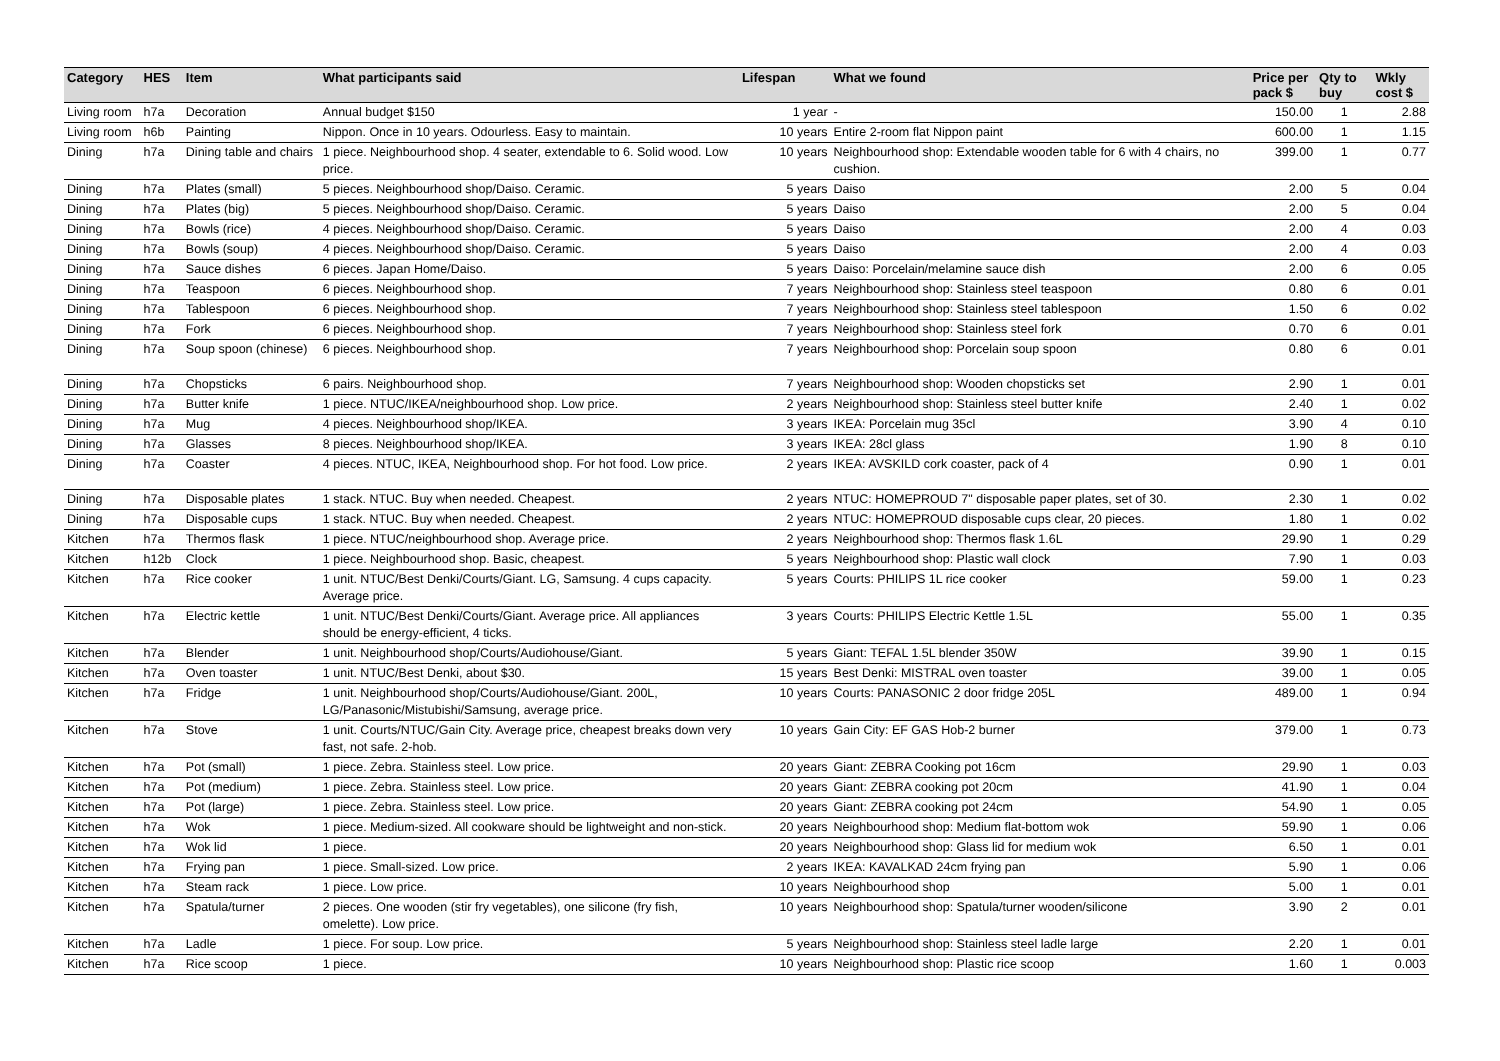| Category | HES | Item | What participants said | Lifespan | What we found | Price per pack $ | Qty to buy | Wkly cost $ |
| --- | --- | --- | --- | --- | --- | --- | --- | --- |
| Living room | h7a | Decoration | Annual budget $150 | 1 year | - | 150.00 | 1 | 2.88 |
| Living room | h6b | Painting | Nippon. Once in 10 years. Odourless. Easy to maintain. | 10 years | Entire 2-room flat Nippon paint | 600.00 | 1 | 1.15 |
| Dining | h7a | Dining table and chairs | 1 piece. Neighbourhood shop. 4 seater, extendable to 6. Solid wood. Low price. | 10 years | Neighbourhood shop: Extendable wooden table for 6 with 4 chairs, no cushion. | 399.00 | 1 | 0.77 |
| Dining | h7a | Plates (small) | 5 pieces. Neighbourhood shop/Daiso. Ceramic. | 5 years | Daiso | 2.00 | 5 | 0.04 |
| Dining | h7a | Plates (big) | 5 pieces. Neighbourhood shop/Daiso. Ceramic. | 5 years | Daiso | 2.00 | 5 | 0.04 |
| Dining | h7a | Bowls (rice) | 4 pieces. Neighbourhood shop/Daiso. Ceramic. | 5 years | Daiso | 2.00 | 4 | 0.03 |
| Dining | h7a | Bowls (soup) | 4 pieces. Neighbourhood shop/Daiso. Ceramic. | 5 years | Daiso | 2.00 | 4 | 0.03 |
| Dining | h7a | Sauce dishes | 6 pieces. Japan Home/Daiso. | 5 years | Daiso: Porcelain/melamine sauce dish | 2.00 | 6 | 0.05 |
| Dining | h7a | Teaspoon | 6 pieces. Neighbourhood shop. | 7 years | Neighbourhood shop: Stainless steel teaspoon | 0.80 | 6 | 0.01 |
| Dining | h7a | Tablespoon | 6 pieces. Neighbourhood shop. | 7 years | Neighbourhood shop: Stainless steel tablespoon | 1.50 | 6 | 0.02 |
| Dining | h7a | Fork | 6 pieces. Neighbourhood shop. | 7 years | Neighbourhood shop: Stainless steel fork | 0.70 | 6 | 0.01 |
| Dining | h7a | Soup spoon (chinese) | 6 pieces. Neighbourhood shop. | 7 years | Neighbourhood shop: Porcelain soup spoon | 0.80 | 6 | 0.01 |
| Dining | h7a | Chopsticks | 6 pairs. Neighbourhood shop. | 7 years | Neighbourhood shop: Wooden chopsticks set | 2.90 | 1 | 0.01 |
| Dining | h7a | Butter knife | 1 piece. NTUC/IKEA/neighbourhood shop. Low price. | 2 years | Neighbourhood shop: Stainless steel butter knife | 2.40 | 1 | 0.02 |
| Dining | h7a | Mug | 4 pieces. Neighbourhood shop/IKEA. | 3 years | IKEA: Porcelain mug 35cl | 3.90 | 4 | 0.10 |
| Dining | h7a | Glasses | 8 pieces. Neighbourhood shop/IKEA. | 3 years | IKEA: 28cl glass | 1.90 | 8 | 0.10 |
| Dining | h7a | Coaster | 4 pieces. NTUC, IKEA, Neighbourhood shop. For hot food. Low price. | 2 years | IKEA: AVSKILD cork coaster, pack of 4 | 0.90 | 1 | 0.01 |
| Dining | h7a | Disposable plates | 1 stack. NTUC. Buy when needed. Cheapest. | 2 years | NTUC: HOMEPROUD 7" disposable paper plates, set of 30. | 2.30 | 1 | 0.02 |
| Dining | h7a | Disposable cups | 1 stack. NTUC. Buy when needed. Cheapest. | 2 years | NTUC: HOMEPROUD disposable cups clear, 20 pieces. | 1.80 | 1 | 0.02 |
| Kitchen | h7a | Thermos flask | 1 piece. NTUC/neighbourhood shop. Average price. | 2 years | Neighbourhood shop: Thermos flask 1.6L | 29.90 | 1 | 0.29 |
| Kitchen | h12b | Clock | 1 piece. Neighbourhood shop. Basic, cheapest. | 5 years | Neighbourhood shop: Plastic wall clock | 7.90 | 1 | 0.03 |
| Kitchen | h7a | Rice cooker | 1 unit. NTUC/Best Denki/Courts/Giant. LG, Samsung. 4 cups capacity. Average price. | 5 years | Courts: PHILIPS 1L rice cooker | 59.00 | 1 | 0.23 |
| Kitchen | h7a | Electric kettle | 1 unit. NTUC/Best Denki/Courts/Giant. Average price. All appliances should be energy-efficient, 4 ticks. | 3 years | Courts: PHILIPS Electric Kettle 1.5L | 55.00 | 1 | 0.35 |
| Kitchen | h7a | Blender | 1 unit. Neighbourhood shop/Courts/Audiohouse/Giant. | 5 years | Giant: TEFAL 1.5L blender 350W | 39.90 | 1 | 0.15 |
| Kitchen | h7a | Oven toaster | 1 unit. NTUC/Best Denki, about $30. | 15 years | Best Denki: MISTRAL oven toaster | 39.00 | 1 | 0.05 |
| Kitchen | h7a | Fridge | 1 unit. Neighbourhood shop/Courts/Audiohouse/Giant. 200L, LG/Panasonic/Mistubishi/Samsung, average price. | 10 years | Courts: PANASONIC 2 door fridge 205L | 489.00 | 1 | 0.94 |
| Kitchen | h7a | Stove | 1 unit. Courts/NTUC/Gain City. Average price, cheapest breaks down very fast, not safe. 2-hob. | 10 years | Gain City: EF GAS Hob-2 burner | 379.00 | 1 | 0.73 |
| Kitchen | h7a | Pot (small) | 1 piece. Zebra. Stainless steel. Low price. | 20 years | Giant: ZEBRA Cooking pot 16cm | 29.90 | 1 | 0.03 |
| Kitchen | h7a | Pot (medium) | 1 piece. Zebra. Stainless steel. Low price. | 20 years | Giant: ZEBRA cooking pot 20cm | 41.90 | 1 | 0.04 |
| Kitchen | h7a | Pot (large) | 1 piece. Zebra. Stainless steel. Low price. | 20 years | Giant: ZEBRA cooking pot 24cm | 54.90 | 1 | 0.05 |
| Kitchen | h7a | Wok | 1 piece. Medium-sized. All cookware should be lightweight and non-stick. | 20 years | Neighbourhood shop: Medium flat-bottom wok | 59.90 | 1 | 0.06 |
| Kitchen | h7a | Wok lid | 1 piece. | 20 years | Neighbourhood shop: Glass lid for medium wok | 6.50 | 1 | 0.01 |
| Kitchen | h7a | Frying pan | 1 piece. Small-sized. Low price. | 2 years | IKEA: KAVALKAD 24cm frying pan | 5.90 | 1 | 0.06 |
| Kitchen | h7a | Steam rack | 1 piece. Low price. | 10 years | Neighbourhood shop | 5.00 | 1 | 0.01 |
| Kitchen | h7a | Spatula/turner | 2 pieces. One wooden (stir fry vegetables), one silicone (fry fish, omelette). Low price. | 10 years | Neighbourhood shop: Spatula/turner wooden/silicone | 3.90 | 2 | 0.01 |
| Kitchen | h7a | Ladle | 1 piece. For soup. Low price. | 5 years | Neighbourhood shop: Stainless steel ladle large | 2.20 | 1 | 0.01 |
| Kitchen | h7a | Rice scoop | 1 piece. | 10 years | Neighbourhood shop: Plastic rice scoop | 1.60 | 1 | 0.003 |